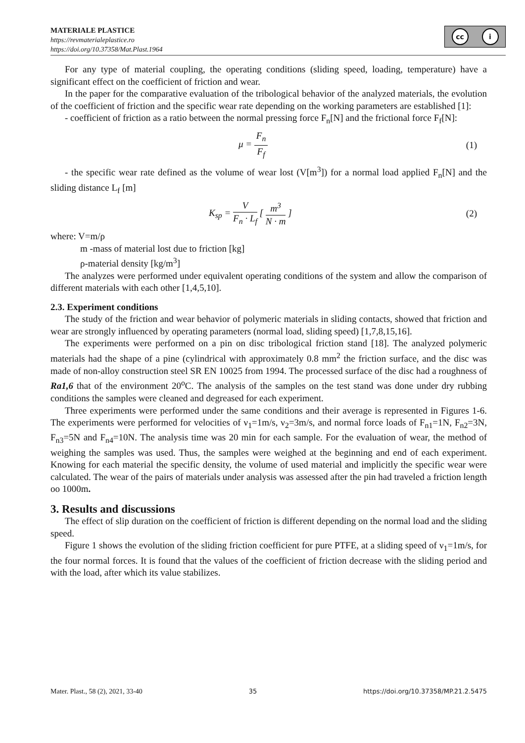MATERIALE PLASTICE
https://revmaterialeplastice.ro
https://doi.org/10.37358/Mat.Plast.1964
cc i
For any type of material coupling, the operating conditions (sliding speed, loading, temperature) have a significant effect on the coefficient of friction and wear.
In the paper for the comparative evaluation of the tribological behavior of the analyzed materials, the evolution of the coefficient of friction and the specific wear rate depending on the working parameters are established [1]:
- coefficient of friction as a ratio between the normal pressing force F<sub>n</sub>[N] and the frictional force F<sub>f</sub>[N]:
μ = F<sub>n</sub> F<sub>f</sub> (1)
- the specific wear rate defined as the volume of wear lost (V[m<sup>3</sup>]) for a normal load applied F<sub>n</sub>[N] and the sliding distance L<sub>f</sub> [m]
K<sub>sp</sub> = V F<sub>n</sub> · L<sub>f</sub> [ m<sup>3</sup> N · m ] (2)
where: V=m/ρ
m -mass of material lost due to friction [kg]
ρ-material density [kg/m<sup>3</sup>]
The analyzes were performed under equivalent operating conditions of the system and allow the comparison of different materials with each other [1,4,5,10].
2.3. Experiment conditions
The study of the friction and wear behavior of polymeric materials in sliding contacts, showed that friction and wear are strongly influenced by operating parameters (normal load, sliding speed) [1,7,8,15,16].
The experiments were performed on a pin on disc tribological friction stand [18]. The analyzed polymeric materials had the shape of a pine (cylindrical with approximately 0.8 mm<sup>2</sup> the friction surface, and the disc was made of non-alloy construction steel SR EN 10025 from 1994. The processed surface of the disc had a roughness of Ra1,6 that of the environment 20<sup>o</sup>C. The analysis of the samples on the test stand was done under dry rubbing conditions the samples were cleaned and degreased for each experiment.
Three experiments were performed under the same conditions and their average is represented in Figures 1-6. The experiments were performed for velocities of ν<sub>1</sub>=1m/s, ν<sub>2</sub>=3m/s, and normal force loads of F<sub>n1</sub>=1N, F<sub>n2</sub>=3N, F<sub>n3</sub>=5N and F<sub>n4</sub>=10N. The analysis time was 20 min for each sample. For the evaluation of wear, the method of weighing the samples was used. Thus, the samples were weighed at the beginning and end of each experiment. Knowing for each material the specific density, the volume of used material and implicitly the specific wear were calculated. The wear of the pairs of materials under analysis was assessed after the pin had traveled a friction length oo 1000m.
3. Results and discussions
The effect of slip duration on the coefficient of friction is different depending on the normal load and the sliding speed.
Figure 1 shows the evolution of the sliding friction coefficient for pure PTFE, at a sliding speed of ν<sub>1</sub>=1m/s, for the four normal forces. It is found that the values of the coefficient of friction decrease with the sliding period and with the load, after which its value stabilizes.
Mater. Plast., 58 (2), 2021, 33-40 35 https://doi.org/10.37358/MP.21.2.5475